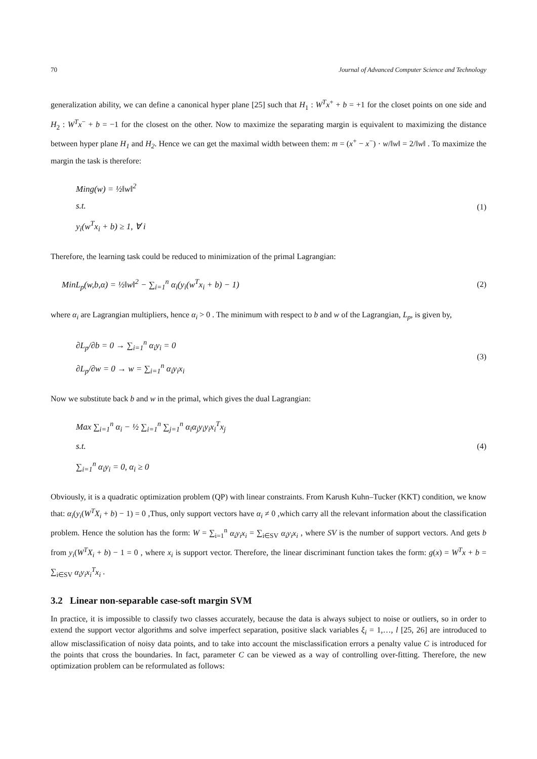70 Journal of Advanced Computer Science and Technology
generalization ability, we can define a canonical hyper plane [25] such that H<sub>1</sub> : W<sup>T</sup>x<sup>+</sup> + b = +1 for the closet points on one side and H<sub>2</sub> : W<sup>T</sup>x<sup>−</sup> + b = −1 for the closest on the other. Now to maximize the separating margin is equivalent to maximizing the distance between hyper plane H<sub>1</sub> and H<sub>2</sub>. Hence we can get the maximal width between them: m = (x<sup>+</sup> − x<sup>−</sup>) · w/‖w‖ = 2/‖w‖ . To maximize the margin the task is therefore:
Ming(w) = ½‖w‖<sup>2</sup>
s.t.
y<sub>i</sub>(w<sup>T</sup>x<sub>i</sub> + b) ≥ 1, ∀ i
(1)
Therefore, the learning task could be reduced to minimization of the primal Lagrangian:
MinL<sub>p</sub>(w,b,α) = ½‖w‖<sup>2</sup> − ∑<sub>i=1</sub><sup>n</sup> α<sub>i</sub>(y<sub>i</sub>(w<sup>T</sup>x<sub>i</sub> + b) − 1)
(2)
where α<sub>i</sub> are Lagrangian multipliers, hence α<sub>i</sub> > 0 . The minimum with respect to b and w of the Lagrangian, L<sub>p</sub>, is given by,
∂L<sub>p</sub>/∂b = 0 → ∑<sub>i=1</sub><sup>n</sup> α<sub>i</sub>y<sub>i</sub> = 0
∂L<sub>p</sub>/∂w = 0 → w = ∑<sub>i=1</sub><sup>n</sup> α<sub>i</sub>y<sub>i</sub>x<sub>i</sub>
(3)
Now we substitute back b and w in the primal, which gives the dual Lagrangian:
Max ∑<sub>i=1</sub><sup>n</sup> α<sub>i</sub> − ½ ∑<sub>i=1</sub><sup>n</sup> ∑<sub>j=1</sub><sup>n</sup> α<sub>i</sub>α<sub>j</sub>y<sub>i</sub>y<sub>i</sub>x<sub>i</sub><sup>T</sup>x<sub>j</sub>
s.t.
∑<sub>i=1</sub><sup>n</sup> α<sub>i</sub>y<sub>i</sub> = 0, α<sub>i</sub> ≥ 0
(4)
Obviously, it is a quadratic optimization problem (QP) with linear constraints. From Karush Kuhn–Tucker (KKT) condition, we know that: α<sub>i</sub>(y<sub>i</sub>(W<sup>T</sup>X<sub>i</sub> + b) − 1) = 0 ,Thus, only support vectors have α<sub>i</sub> ≠ 0 ,which carry all the relevant information about the classification problem. Hence the solution has the form: W = ∑<sub>i=1</sub><sup>n</sup> α<sub>i</sub>y<sub>i</sub>x<sub>i</sub> = ∑<sub>i∈SV</sub> α<sub>i</sub>y<sub>i</sub>x<sub>i</sub> , where SV is the number of support vectors. And gets b from y<sub>i</sub>(W<sup>T</sup>X<sub>i</sub> + b) − 1 = 0 , where x<sub>i</sub> is support vector. Therefore, the linear discriminant function takes the form: g(x) = W<sup>T</sup>x + b = ∑<sub>i∈SV</sub> α<sub>i</sub>y<sub>i</sub>x<sub>i</sub><sup>T</sup>x<sub>i</sub> .
3.2 Linear non-separable case-soft margin SVM
In practice, it is impossible to classify two classes accurately, because the data is always subject to noise or outliers, so in order to extend the support vector algorithms and solve imperfect separation, positive slack variables ξ<sub>i</sub> = 1,…, l [25, 26] are introduced to allow misclassification of noisy data points, and to take into account the misclassification errors a penalty value C is introduced for the points that cross the boundaries. In fact, parameter C can be viewed as a way of controlling over-fitting. Therefore, the new optimization problem can be reformulated as follows: